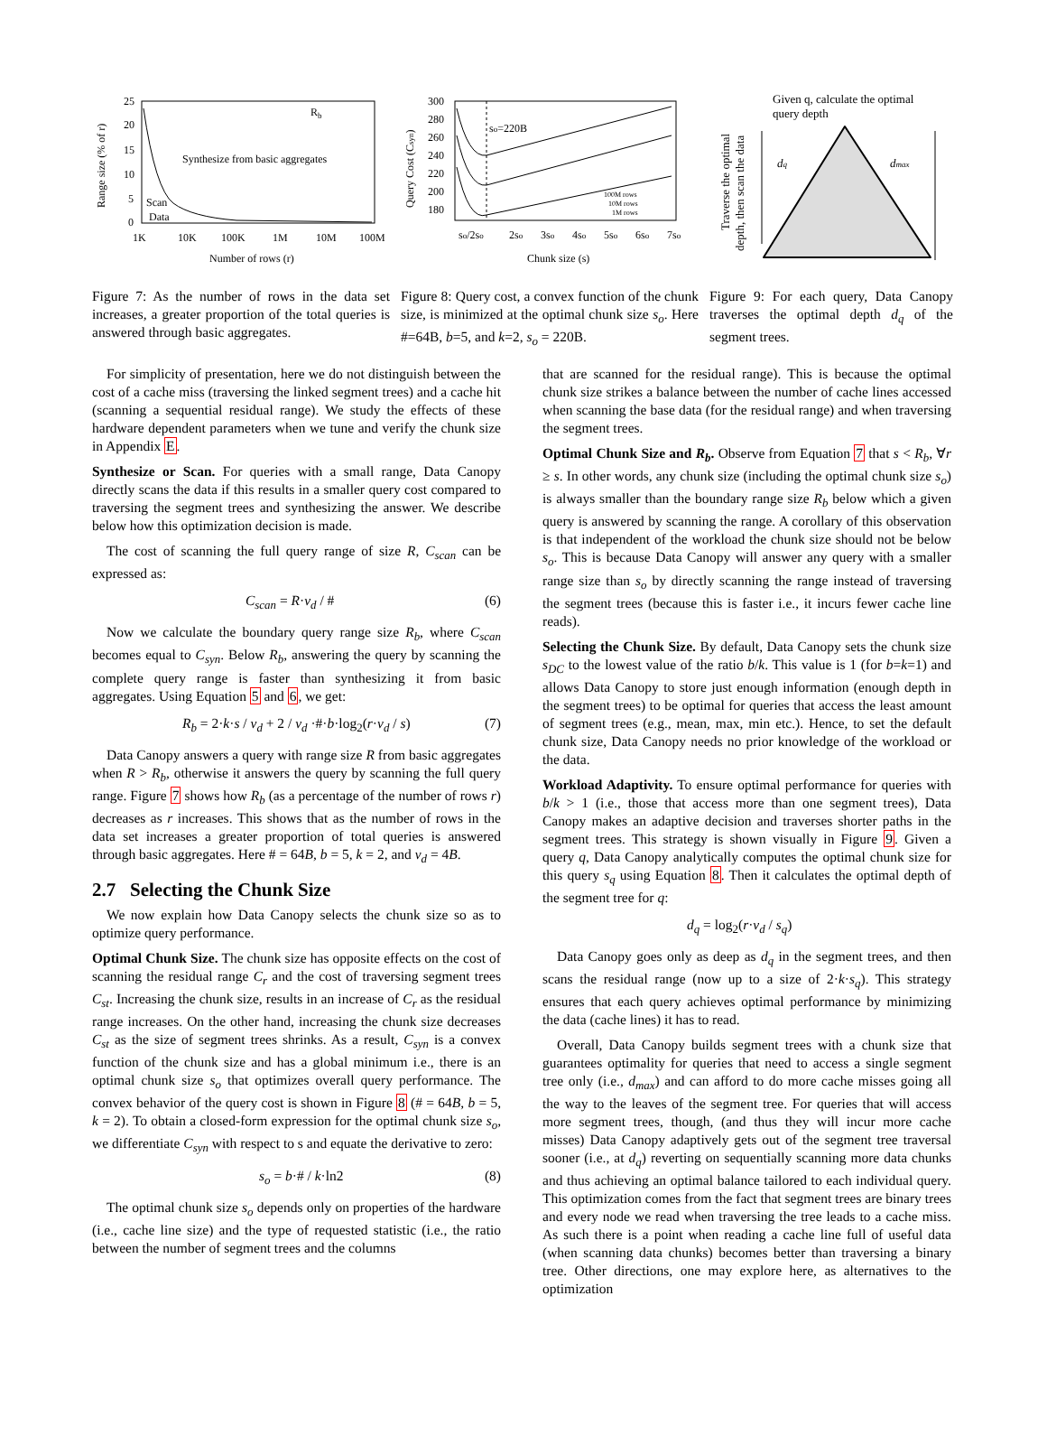25
20
15
10
5
0
Synthesize from basic aggregates
Scan
Data
R
b
1K
10K
100K
1M
10M
100M
Number of rows (r)
Range size (% of r)
Figure 7: As the number of rows in the data set increases, a greater proportion of the total queries is answered through basic aggregates.
300
280
260
240
220
200
180
so=220B
100M rows
10M rows
1M rows
so/2so
2so
3so
4so
5so
6so
7so
Chunk size (s)
Query Cost (Csyn)
Figure 8: Query cost, a convex function of the chunk size, is minimized at the optimal chunk size s<sub>o</sub>. Here #=64B, b=5, and k=2, s<sub>o</sub> = 220B.
Given q, calculate the optimal
query depth
dq
dmax
Traverse the optimal
depth, then scan the data
Figure 9: For each query, Data Canopy traverses the optimal depth d<sub>q</sub> of the segment trees.
For simplicity of presentation, here we do not distinguish between the cost of a cache miss (traversing the linked segment trees) and a cache hit (scanning a sequential residual range). We study the effects of these hardware dependent parameters when we tune and verify the chunk size in Appendix E.
Synthesize or Scan. For queries with a small range, Data Canopy directly scans the data if this results in a smaller query cost compared to traversing the segment trees and synthesizing the answer. We describe below how this optimization decision is made.
The cost of scanning the full query range of size R, C<sub>scan</sub> can be expressed as:
C<sub>scan</sub> = R·v<sub>d</sub> / # (6)
Now we calculate the boundary query range size R<sub>b</sub>, where C<sub>scan</sub> becomes equal to C<sub>syn</sub>. Below R<sub>b</sub>, answering the query by scanning the complete query range is faster than synthesizing it from basic aggregates. Using Equation 5 and 6, we get:
R<sub>b</sub> = 2·k·s / v<sub>d</sub> + 2 / v<sub>d</sub> ·#·b·log<sub>2</sub>(r·v<sub>d</sub> / s) (7)
Data Canopy answers a query with range size R from basic aggregates when R > R<sub>b</sub>, otherwise it answers the query by scanning the full query range. Figure 7 shows how R<sub>b</sub> (as a percentage of the number of rows r) decreases as r increases. This shows that as the number of rows in the data set increases a greater proportion of total queries is answered through basic aggregates. Here # = 64B, b = 5, k = 2, and v<sub>d</sub> = 4B.
2.7 Selecting the Chunk Size
We now explain how Data Canopy selects the chunk size so as to optimize query performance.
Optimal Chunk Size. The chunk size has opposite effects on the cost of scanning the residual range C<sub>r</sub> and the cost of traversing segment trees C<sub>st</sub>. Increasing the chunk size, results in an increase of C<sub>r</sub> as the residual range increases. On the other hand, increasing the chunk size decreases C<sub>st</sub> as the size of segment trees shrinks. As a result, C<sub>syn</sub> is a convex function of the chunk size and has a global minimum i.e., there is an optimal chunk size s<sub>o</sub> that optimizes overall query performance. The convex behavior of the query cost is shown in Figure 8 (# = 64B, b = 5, k = 2). To obtain a closed-form expression for the optimal chunk size s<sub>o</sub>, we differentiate C<sub>syn</sub> with respect to s and equate the derivative to zero:
s<sub>o</sub> = b·# / k·ln2 (8)
The optimal chunk size s<sub>o</sub> depends only on properties of the hardware (i.e., cache line size) and the type of requested statistic (i.e., the ratio between the number of segment trees and the columns
that are scanned for the residual range). This is because the optimal chunk size strikes a balance between the number of cache lines accessed when scanning the base data (for the residual range) and when traversing the segment trees.
Optimal Chunk Size and R<sub>b</sub>. Observe from Equation 7 that s < R<sub>b</sub>, ∀r ≥ s. In other words, any chunk size (including the optimal chunk size s<sub>o</sub>) is always smaller than the boundary range size R<sub>b</sub> below which a given query is answered by scanning the range. A corollary of this observation is that independent of the workload the chunk size should not be below s<sub>o</sub>. This is because Data Canopy will answer any query with a smaller range size than s<sub>o</sub> by directly scanning the range instead of traversing the segment trees (because this is faster i.e., it incurs fewer cache line reads).
Selecting the Chunk Size. By default, Data Canopy sets the chunk size s<sub>DC</sub> to the lowest value of the ratio b/k. This value is 1 (for b=k=1) and allows Data Canopy to store just enough information (enough depth in the segment trees) to be optimal for queries that access the least amount of segment trees (e.g., mean, max, min etc.). Hence, to set the default chunk size, Data Canopy needs no prior knowledge of the workload or the data.
Workload Adaptivity. To ensure optimal performance for queries with b/k > 1 (i.e., those that access more than one segment trees), Data Canopy makes an adaptive decision and traverses shorter paths in the segment trees. This strategy is shown visually in Figure 9. Given a query q, Data Canopy analytically computes the optimal chunk size for this query s<sub>q</sub> using Equation 8. Then it calculates the optimal depth of the segment tree for q:
d<sub>q</sub> = log<sub>2</sub>(r·v<sub>d</sub> / s<sub>q</sub>)
Data Canopy goes only as deep as d<sub>q</sub> in the segment trees, and then scans the residual range (now up to a size of 2·k·s<sub>q</sub>). This strategy ensures that each query achieves optimal performance by minimizing the data (cache lines) it has to read.
Overall, Data Canopy builds segment trees with a chunk size that guarantees optimality for queries that need to access a single segment tree only (i.e., d<sub>max</sub>) and can afford to do more cache misses going all the way to the leaves of the segment tree. For queries that will access more segment trees, though, (and thus they will incur more cache misses) Data Canopy adaptively gets out of the segment tree traversal sooner (i.e., at d<sub>q</sub>) reverting on sequentially scanning more data chunks and thus achieving an optimal balance tailored to each individual query. This optimization comes from the fact that segment trees are binary trees and every node we read when traversing the tree leads to a cache miss. As such there is a point when reading a cache line full of useful data (when scanning data chunks) becomes better than traversing a binary tree. Other directions, one may explore here, as alternatives to the optimization